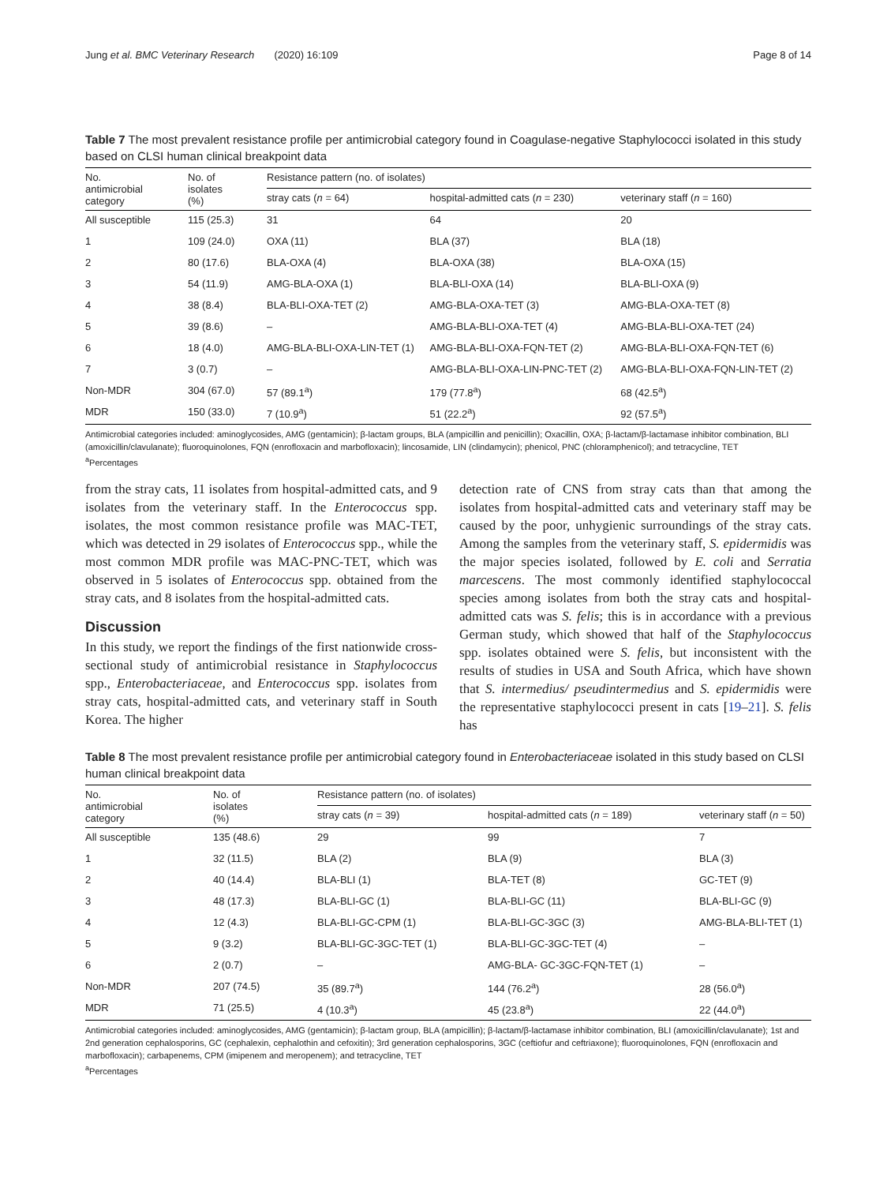Jung et al. BMC Veterinary Research (2020) 16:109 Page 8 of 14
Table 7 The most prevalent resistance profile per antimicrobial category found in Coagulase-negative Staphylococci isolated in this study based on CLSI human clinical breakpoint data
| No. antimicrobial category | No. of isolates (%) | Resistance pattern (no. of isolates) | | |
| --- | --- | --- | --- | --- |
| | | stray cats ( n = 64) | hospital-admitted cats ( n = 230) | veterinary staff ( n = 160) |
| All susceptible | 115 (25.3) | 31 | 64 | 20 |
| 1 | 109 (24.0) | OXA (11) | BLA (37) | BLA (18) |
| 2 | 80 (17.6) | BLA-OXA (4) | BLA-OXA (38) | BLA-OXA (15) |
| 3 | 54 (11.9) | AMG-BLA-OXA (1) | BLA-BLI-OXA (14) | BLA-BLI-OXA (9) |
| 4 | 38 (8.4) | BLA-BLI-OXA-TET (2) | AMG-BLA-OXA-TET (3) | AMG-BLA-OXA-TET (8) |
| 5 | 39 (8.6) | – | AMG-BLA-BLI-OXA-TET (4) | AMG-BLA-BLI-OXA-TET (24) |
| 6 | 18 (4.0) | AMG-BLA-BLI-OXA-LIN-TET (1) | AMG-BLA-BLI-OXA-FQN-TET (2) | AMG-BLA-BLI-OXA-FQN-TET (6) |
| 7 | 3 (0.7) | – | AMG-BLA-BLI-OXA-LIN-PNC-TET (2) | AMG-BLA-BLI-OXA-FQN-LIN-TET (2) |
| Non-MDR | 304 (67.0) | 57 (89.1<sup>a</sup>) | 179 (77.8<sup>a</sup>) | 68 (42.5<sup>a</sup>) |
| MDR | 150 (33.0) | 7 (10.9<sup>a</sup>) | 51 (22.2<sup>a</sup>) | 92 (57.5<sup>a</sup>) |
Antimicrobial categories included: aminoglycosides, AMG (gentamicin); β-lactam groups, BLA (ampicillin and penicillin); Oxacillin, OXA; β-lactam/β-lactamase inhibitor combination, BLI (amoxicillin/clavulanate); fluoroquinolones, FQN (enrofloxacin and marbofloxacin); lincosamide, LIN (clindamycin); phenicol, PNC (chloramphenicol); and tetracycline, TET
<sup>a</sup> Percentages
from the stray cats, 11 isolates from hospital-admitted cats, and 9 isolates from the veterinary staff. In the Enterococcus spp. isolates, the most common resistance profile was MAC-TET, which was detected in 29 isolates of Enterococcus spp., while the most common MDR profile was MAC-PNC-TET, which was observed in 5 isolates of Enterococcus spp. obtained from the stray cats, and 8 isolates from the hospital-admitted cats.
Discussion
In this study, we report the findings of the first nationwide cross-sectional study of antimicrobial resistance in Staphylococcus spp., Enterobacteriaceae, and Enterococcus spp. isolates from stray cats, hospital-admitted cats, and veterinary staff in South Korea. The higher
detection rate of CNS from stray cats than that among the isolates from hospital-admitted cats and veterinary staff may be caused by the poor, unhygienic surroundings of the stray cats. Among the samples from the veterinary staff, S. epidermidis was the major species isolated, followed by E. coli and Serratia marcescens. The most commonly identified staphylococcal species among isolates from both the stray cats and hospital-admitted cats was S. felis; this is in accordance with a previous German study, which showed that half of the Staphylococcus spp. isolates obtained were S. felis, but inconsistent with the results of studies in USA and South Africa, which have shown that S. intermedius/ pseudintermedius and S. epidermidis were the representative staphylococci present in cats [19–21]. S. felis has
Table 8 The most prevalent resistance profile per antimicrobial category found in Enterobacteriaceae isolated in this study based on CLSI human clinical breakpoint data
| No. antimicrobial category | No. of isolates (%) | Resistance pattern (no. of isolates) | | |
| --- | --- | --- | --- | --- |
| | | stray cats ( n = 39) | hospital-admitted cats ( n = 189) | veterinary staff ( n = 50) |
| All susceptible | 135 (48.6) | 29 | 99 | 7 |
| 1 | 32 (11.5) | BLA (2) | BLA (9) | BLA (3) |
| 2 | 40 (14.4) | BLA-BLI (1) | BLA-TET (8) | GC-TET (9) |
| 3 | 48 (17.3) | BLA-BLI-GC (1) | BLA-BLI-GC (11) | BLA-BLI-GC (9) |
| 4 | 12 (4.3) | BLA-BLI-GC-CPM (1) | BLA-BLI-GC-3GC (3) | AMG-BLA-BLI-TET (1) |
| 5 | 9 (3.2) | BLA-BLI-GC-3GC-TET (1) | BLA-BLI-GC-3GC-TET (4) | – |
| 6 | 2 (0.7) | – | AMG-BLA- GC-3GC-FQN-TET (1) | – |
| Non-MDR | 207 (74.5) | 35 (89.7<sup>a</sup>) | 144 (76.2<sup>a</sup>) | 28 (56.0<sup>a</sup>) |
| MDR | 71 (25.5) | 4 (10.3<sup>a</sup>) | 45 (23.8<sup>a</sup>) | 22 (44.0<sup>a</sup>) |
Antimicrobial categories included: aminoglycosides, AMG (gentamicin); β-lactam group, BLA (ampicillin); β-lactam/β-lactamase inhibitor combination, BLI (amoxicillin/clavulanate); 1st and 2nd generation cephalosporins, GC (cephalexin, cephalothin and cefoxitin); 3rd generation cephalosporins, 3GC (ceftiofur and ceftriaxone); fluoroquinolones, FQN (enrofloxacin and marbofloxacin); carbapenems, CPM (imipenem and meropenem); and tetracycline, TET
<sup>a</sup> Percentages